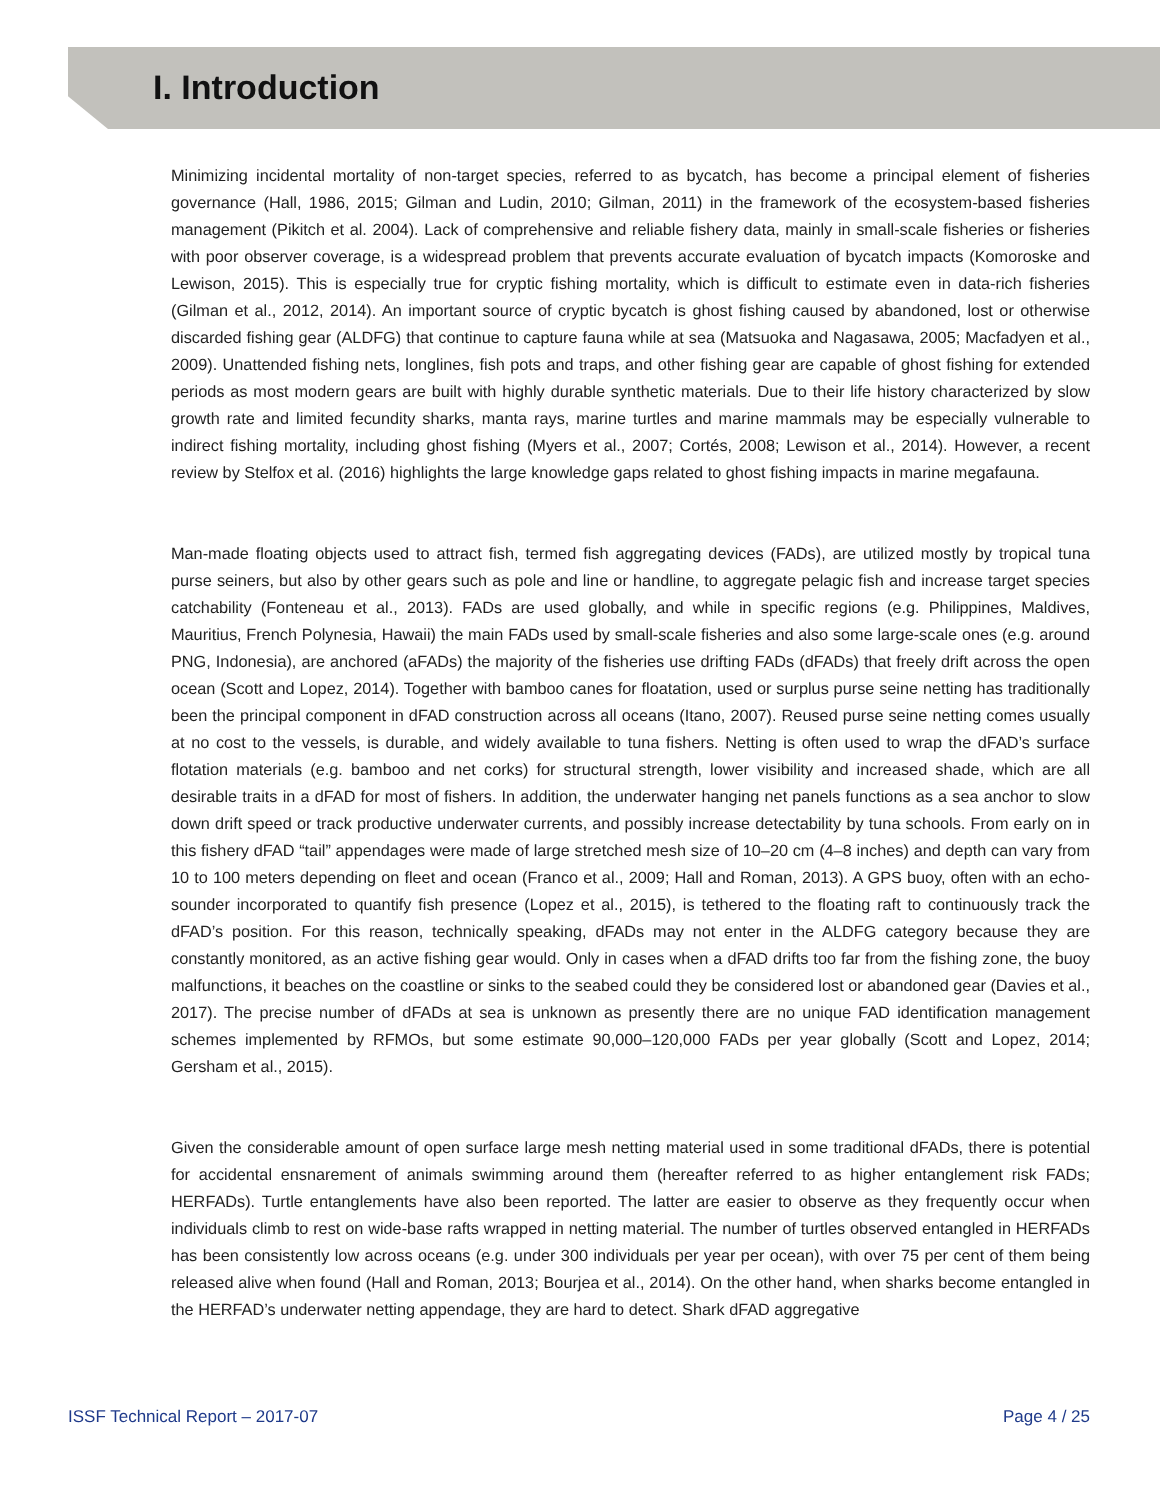I. Introduction
Minimizing incidental mortality of non-target species, referred to as bycatch, has become a principal element of fisheries governance (Hall, 1986, 2015; Gilman and Ludin, 2010; Gilman, 2011) in the framework of the ecosystem-based fisheries management (Pikitch et al. 2004). Lack of comprehensive and reliable fishery data, mainly in small-scale fisheries or fisheries with poor observer coverage, is a widespread problem that prevents accurate evaluation of bycatch impacts (Komoroske and Lewison, 2015). This is especially true for cryptic fishing mortality, which is difficult to estimate even in data-rich fisheries (Gilman et al., 2012, 2014). An important source of cryptic bycatch is ghost fishing caused by abandoned, lost or otherwise discarded fishing gear (ALDFG) that continue to capture fauna while at sea (Matsuoka and Nagasawa, 2005; Macfadyen et al., 2009). Unattended fishing nets, longlines, fish pots and traps, and other fishing gear are capable of ghost fishing for extended periods as most modern gears are built with highly durable synthetic materials. Due to their life history characterized by slow growth rate and limited fecundity sharks, manta rays, marine turtles and marine mammals may be especially vulnerable to indirect fishing mortality, including ghost fishing (Myers et al., 2007; Cortés, 2008; Lewison et al., 2014). However, a recent review by Stelfox et al. (2016) highlights the large knowledge gaps related to ghost fishing impacts in marine megafauna.
Man-made floating objects used to attract fish, termed fish aggregating devices (FADs), are utilized mostly by tropical tuna purse seiners, but also by other gears such as pole and line or handline, to aggregate pelagic fish and increase target species catchability (Fonteneau et al., 2013). FADs are used globally, and while in specific regions (e.g. Philippines, Maldives, Mauritius, French Polynesia, Hawaii) the main FADs used by small-scale fisheries and also some large-scale ones (e.g. around PNG, Indonesia), are anchored (aFADs) the majority of the fisheries use drifting FADs (dFADs) that freely drift across the open ocean (Scott and Lopez, 2014). Together with bamboo canes for floatation, used or surplus purse seine netting has traditionally been the principal component in dFAD construction across all oceans (Itano, 2007). Reused purse seine netting comes usually at no cost to the vessels, is durable, and widely available to tuna fishers. Netting is often used to wrap the dFAD’s surface flotation materials (e.g. bamboo and net corks) for structural strength, lower visibility and increased shade, which are all desirable traits in a dFAD for most of fishers. In addition, the underwater hanging net panels functions as a sea anchor to slow down drift speed or track productive underwater currents, and possibly increase detectability by tuna schools. From early on in this fishery dFAD “tail” appendages were made of large stretched mesh size of 10–20 cm (4–8 inches) and depth can vary from 10 to 100 meters depending on fleet and ocean (Franco et al., 2009; Hall and Roman, 2013). A GPS buoy, often with an echo-sounder incorporated to quantify fish presence (Lopez et al., 2015), is tethered to the floating raft to continuously track the dFAD’s position. For this reason, technically speaking, dFADs may not enter in the ALDFG category because they are constantly monitored, as an active fishing gear would. Only in cases when a dFAD drifts too far from the fishing zone, the buoy malfunctions, it beaches on the coastline or sinks to the seabed could they be considered lost or abandoned gear (Davies et al., 2017). The precise number of dFADs at sea is unknown as presently there are no unique FAD identification management schemes implemented by RFMOs, but some estimate 90,000–120,000 FADs per year globally (Scott and Lopez, 2014; Gersham et al., 2015).
Given the considerable amount of open surface large mesh netting material used in some traditional dFADs, there is potential for accidental ensnarement of animals swimming around them (hereafter referred to as higher entanglement risk FADs; HERFADs). Turtle entanglements have also been reported. The latter are easier to observe as they frequently occur when individuals climb to rest on wide-base rafts wrapped in netting material. The number of turtles observed entangled in HERFADs has been consistently low across oceans (e.g. under 300 individuals per year per ocean), with over 75 per cent of them being released alive when found (Hall and Roman, 2013; Bourjea et al., 2014). On the other hand, when sharks become entangled in the HERFAD’s underwater netting appendage, they are hard to detect. Shark dFAD aggregative
ISSF Technical Report – 2017-07 Page 4 / 25